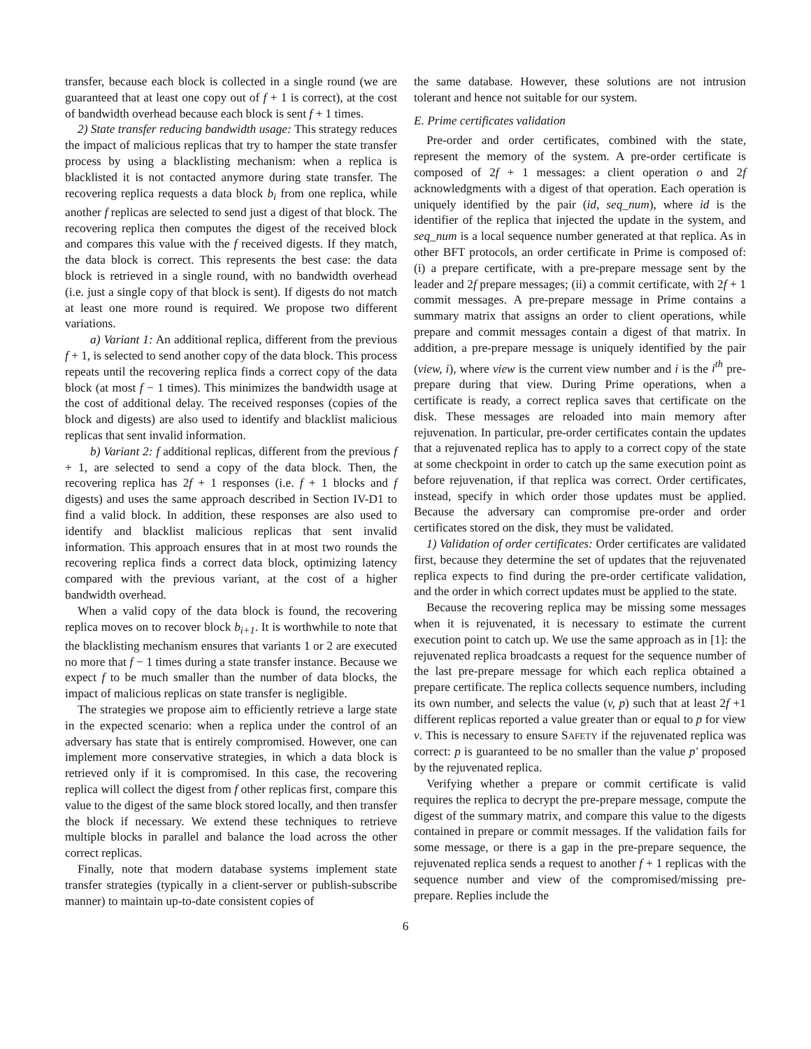transfer, because each block is collected in a single round (we are guaranteed that at least one copy out of f + 1 is correct), at the cost of bandwidth overhead because each block is sent f + 1 times.
2) State transfer reducing bandwidth usage: This strategy reduces the impact of malicious replicas that try to hamper the state transfer process by using a blacklisting mechanism: when a replica is blacklisted it is not contacted anymore during state transfer. The recovering replica requests a data block b<sub>i</sub> from one replica, while another f replicas are selected to send just a digest of that block. The recovering replica then computes the digest of the received block and compares this value with the f received digests. If they match, the data block is correct. This represents the best case: the data block is retrieved in a single round, with no bandwidth overhead (i.e. just a single copy of that block is sent). If digests do not match at least one more round is required. We propose two different variations.
a) Variant 1: An additional replica, different from the previous f + 1, is selected to send another copy of the data block. This process repeats until the recovering replica finds a correct copy of the data block (at most f − 1 times). This minimizes the bandwidth usage at the cost of additional delay. The received responses (copies of the block and digests) are also used to identify and blacklist malicious replicas that sent invalid information.
b) Variant 2: f additional replicas, different from the previous f + 1, are selected to send a copy of the data block. Then, the recovering replica has 2f + 1 responses (i.e. f + 1 blocks and f digests) and uses the same approach described in Section IV-D1 to find a valid block. In addition, these responses are also used to identify and blacklist malicious replicas that sent invalid information. This approach ensures that in at most two rounds the recovering replica finds a correct data block, optimizing latency compared with the previous variant, at the cost of a higher bandwidth overhead.
When a valid copy of the data block is found, the recovering replica moves on to recover block b<sub>i+1</sub>. It is worthwhile to note that the blacklisting mechanism ensures that variants 1 or 2 are executed no more that f − 1 times during a state transfer instance. Because we expect f to be much smaller than the number of data blocks, the impact of malicious replicas on state transfer is negligible.
The strategies we propose aim to efficiently retrieve a large state in the expected scenario: when a replica under the control of an adversary has state that is entirely compromised. However, one can implement more conservative strategies, in which a data block is retrieved only if it is compromised. In this case, the recovering replica will collect the digest from f other replicas first, compare this value to the digest of the same block stored locally, and then transfer the block if necessary. We extend these techniques to retrieve multiple blocks in parallel and balance the load across the other correct replicas.
Finally, note that modern database systems implement state transfer strategies (typically in a client-server or publish-subscribe manner) to maintain up-to-date consistent copies of
the same database. However, these solutions are not intrusion tolerant and hence not suitable for our system.
E. Prime certificates validation
Pre-order and order certificates, combined with the state, represent the memory of the system. A pre-order certificate is composed of 2f + 1 messages: a client operation o and 2f acknowledgments with a digest of that operation. Each operation is uniquely identified by the pair (id, seq_num), where id is the identifier of the replica that injected the update in the system, and seq_num is a local sequence number generated at that replica. As in other BFT protocols, an order certificate in Prime is composed of: (i) a prepare certificate, with a pre-prepare message sent by the leader and 2f prepare messages; (ii) a commit certificate, with 2f + 1 commit messages. A pre-prepare message in Prime contains a summary matrix that assigns an order to client operations, while prepare and commit messages contain a digest of that matrix. In addition, a pre-prepare message is uniquely identified by the pair (view, i), where view is the current view number and i is the i<sup>th</sup> pre-prepare during that view. During Prime operations, when a certificate is ready, a correct replica saves that certificate on the disk. These messages are reloaded into main memory after rejuvenation. In particular, pre-order certificates contain the updates that a rejuvenated replica has to apply to a correct copy of the state at some checkpoint in order to catch up the same execution point as before rejuvenation, if that replica was correct. Order certificates, instead, specify in which order those updates must be applied. Because the adversary can compromise pre-order and order certificates stored on the disk, they must be validated.
1) Validation of order certificates: Order certificates are validated first, because they determine the set of updates that the rejuvenated replica expects to find during the pre-order certificate validation, and the order in which correct updates must be applied to the state.
Because the recovering replica may be missing some messages when it is rejuvenated, it is necessary to estimate the current execution point to catch up. We use the same approach as in [1]: the rejuvenated replica broadcasts a request for the sequence number of the last pre-prepare message for which each replica obtained a prepare certificate. The replica collects sequence numbers, including its own number, and selects the value (v, p) such that at least 2f +1 different replicas reported a value greater than or equal to p for view v. This is necessary to ensure SAFETY if the rejuvenated replica was correct: p is guaranteed to be no smaller than the value p′ proposed by the rejuvenated replica.
Verifying whether a prepare or commit certificate is valid requires the replica to decrypt the pre-prepare message, compute the digest of the summary matrix, and compare this value to the digests contained in prepare or commit messages. If the validation fails for some message, or there is a gap in the pre-prepare sequence, the rejuvenated replica sends a request to another f + 1 replicas with the sequence number and view of the compromised/missing pre-prepare. Replies include the
6